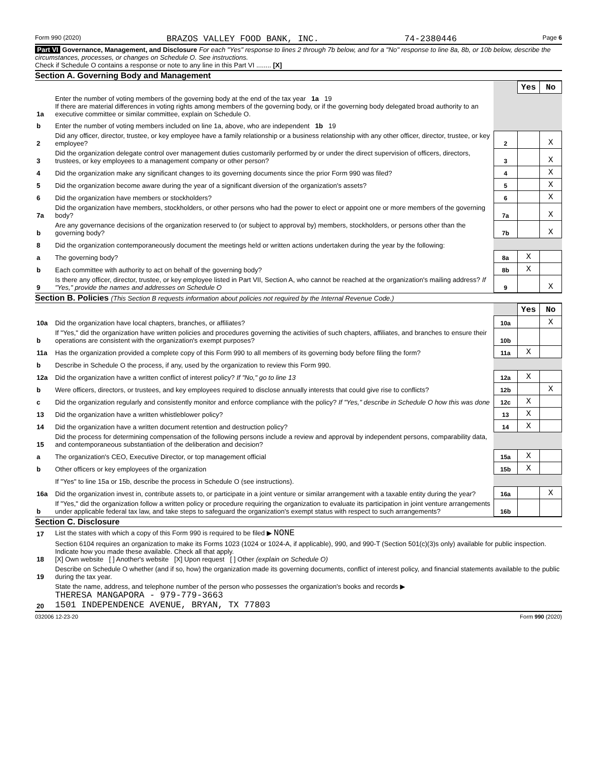Form 990 (2020) BRAZOS VALLEY FOOD BANK, INC. 74-2380446 Page 6
Part VI Governance, Management, and Disclosure For each "Yes" response to lines 2 through 7b below, and for a "No" response to line 8a, 8b, or 10b below, describe the circumstances, processes, or changes on Schedule O. See instructions.
Check if Schedule O contains a response or note to any line in this Part VI ........ [X]
Section A. Governing Body and Management
| | | | Yes | No |
| 1a | Enter the number of voting members of the governing body at the end of the tax year 1a 19 If there are material differences in voting rights among members of the governing body, or if the governing body delegated broad authority to an executive committee or similar committee, explain on Schedule O. | | | |
| b | Enter the number of voting members included on line 1a, above, who are independent 1b 19 | | | |
| 2 | Did any officer, director, trustee, or key employee have a family relationship or a business relationship with any other officer, director, trustee, or key employee? | 2 | | X |
| 3 | Did the organization delegate control over management duties customarily performed by or under the direct supervision of officers, directors, trustees, or key employees to a management company or other person? | 3 | | X |
| 4 | Did the organization make any significant changes to its governing documents since the prior Form 990 was filed? | 4 | | X |
| 5 | Did the organization become aware during the year of a significant diversion of the organization's assets? | 5 | | X |
| 6 | Did the organization have members or stockholders? | 6 | | X |
| 7a | Did the organization have members, stockholders, or other persons who had the power to elect or appoint one or more members of the governing body? | 7a | | X |
| b | Are any governance decisions of the organization reserved to (or subject to approval by) members, stockholders, or persons other than the governing body? | 7b | | X |
| 8 | Did the organization contemporaneously document the meetings held or written actions undertaken during the year by the following: | | | |
| a | The governing body? | 8a | X | |
| b | Each committee with authority to act on behalf of the governing body? | 8b | X | |
| 9 | Is there any officer, director, trustee, or key employee listed in Part VII, Section A, who cannot be reached at the organization's mailing address? If "Yes," provide the names and addresses on Schedule O | 9 | | X |
Section B. Policies (This Section B requests information about policies not required by the Internal Revenue Code.)
| | | | Yes | No |
| 10a | Did the organization have local chapters, branches, or affiliates? | 10a | | X |
| b | If "Yes," did the organization have written policies and procedures governing the activities of such chapters, affiliates, and branches to ensure their operations are consistent with the organization's exempt purposes? | 10b | | |
| 11a | Has the organization provided a complete copy of this Form 990 to all members of its governing body before filing the form? | 11a | X | |
| b | Describe in Schedule O the process, if any, used by the organization to review this Form 990. | | | |
| 12a | Did the organization have a written conflict of interest policy? If "No," go to line 13 | 12a | X | |
| b | Were officers, directors, or trustees, and key employees required to disclose annually interests that could give rise to conflicts? | 12b | | X |
| c | Did the organization regularly and consistently monitor and enforce compliance with the policy? If "Yes," describe in Schedule O how this was done | 12c | X | |
| 13 | Did the organization have a written whistleblower policy? | 13 | X | |
| 14 | Did the organization have a written document retention and destruction policy? | 14 | X | |
| 15 | Did the process for determining compensation of the following persons include a review and approval by independent persons, comparability data, and contemporaneous substantiation of the deliberation and decision? | | | |
| a | The organization's CEO, Executive Director, or top management official | 15a | X | |
| b | Other officers or key employees of the organization | 15b | X | |
| | If "Yes" to line 15a or 15b, describe the process in Schedule O (see instructions). | | | |
| 16a | Did the organization invest in, contribute assets to, or participate in a joint venture or similar arrangement with a taxable entity during the year? | 16a | | X |
| b | If "Yes," did the organization follow a written policy or procedure requiring the organization to evaluate its participation in joint venture arrangements under applicable federal tax law, and take steps to safeguard the organization's exempt status with respect to such arrangements? | 16b | | |
Section C. Disclosure
| 17 | List the states with which a copy of this Form 990 is required to be filed ▶ NONE |
| 18 | Section 6104 requires an organization to make its Forms 1023 (1024 or 1024-A, if applicable), 990, and 990-T (Section 501(c)(3)s only) available for public inspection. Indicate how you made these available. Check all that apply. [X] Own website [ ] Another's website [X] Upon request [ ] Other (explain on Schedule O) |
| 19 | Describe on Schedule O whether (and if so, how) the organization made its governing documents, conflict of interest policy, and financial statements available to the public during the tax year. |
| 20 | State the name, address, and telephone number of the person who possesses the organization's books and records ▶ THERESA MANGAPORA - 979-779-3663 1501 INDEPENDENCE AVENUE, BRYAN, TX 77803 |
032006 12-23-20 Form 990 (2020)